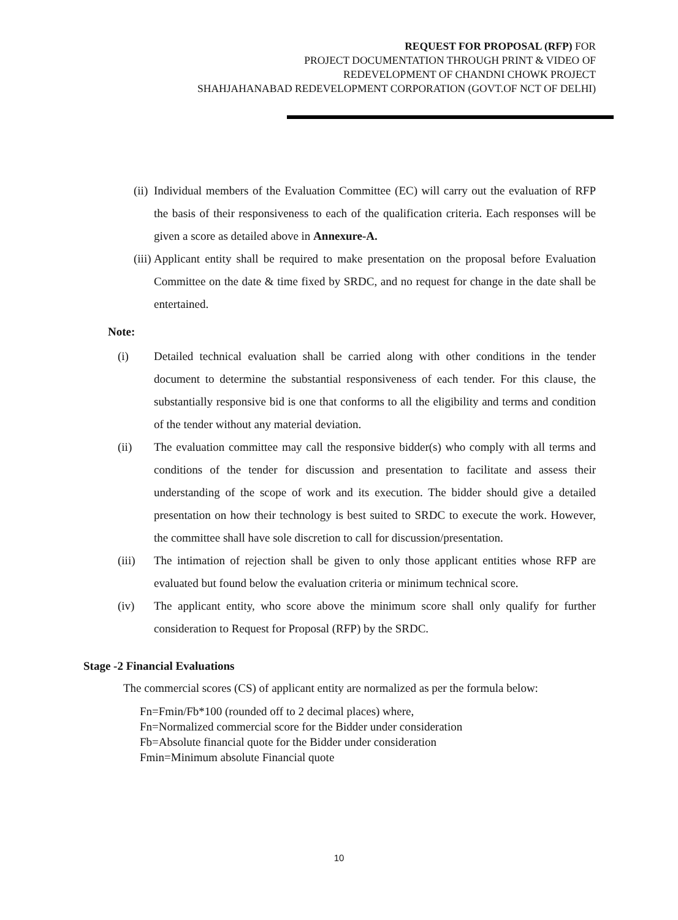REQUEST FOR PROPOSAL (RFP) FOR
PROJECT DOCUMENTATION THROUGH PRINT & VIDEO OF
REDEVELOPMENT OF CHANDNI CHOWK PROJECT
SHAHJAHANABAD REDEVELOPMENT CORPORATION (GOVT.OF NCT OF DELHI)
(ii) Individual members of the Evaluation Committee (EC) will carry out the evaluation of RFP the basis of their responsiveness to each of the qualification criteria. Each responses will be given a score as detailed above in Annexure-A.
(iii) Applicant entity shall be required to make presentation on the proposal before Evaluation Committee on the date & time fixed by SRDC, and no request for change in the date shall be entertained.
Note:
(i) Detailed technical evaluation shall be carried along with other conditions in the tender document to determine the substantial responsiveness of each tender. For this clause, the substantially responsive bid is one that conforms to all the eligibility and terms and condition of the tender without any material deviation.
(ii) The evaluation committee may call the responsive bidder(s) who comply with all terms and conditions of the tender for discussion and presentation to facilitate and assess their understanding of the scope of work and its execution. The bidder should give a detailed presentation on how their technology is best suited to SRDC to execute the work. However, the committee shall have sole discretion to call for discussion/presentation.
(iii) The intimation of rejection shall be given to only those applicant entities whose RFP are evaluated but found below the evaluation criteria or minimum technical score.
(iv) The applicant entity, who score above the minimum score shall only qualify for further consideration to Request for Proposal (RFP) by the SRDC.
Stage -2 Financial Evaluations
The commercial scores (CS) of applicant entity are normalized as per the formula below:
Fn=Fmin/Fb*100 (rounded off to 2 decimal places) where,
Fn=Normalized commercial score for the Bidder under consideration
Fb=Absolute financial quote for the Bidder under consideration
Fmin=Minimum absolute Financial quote
10